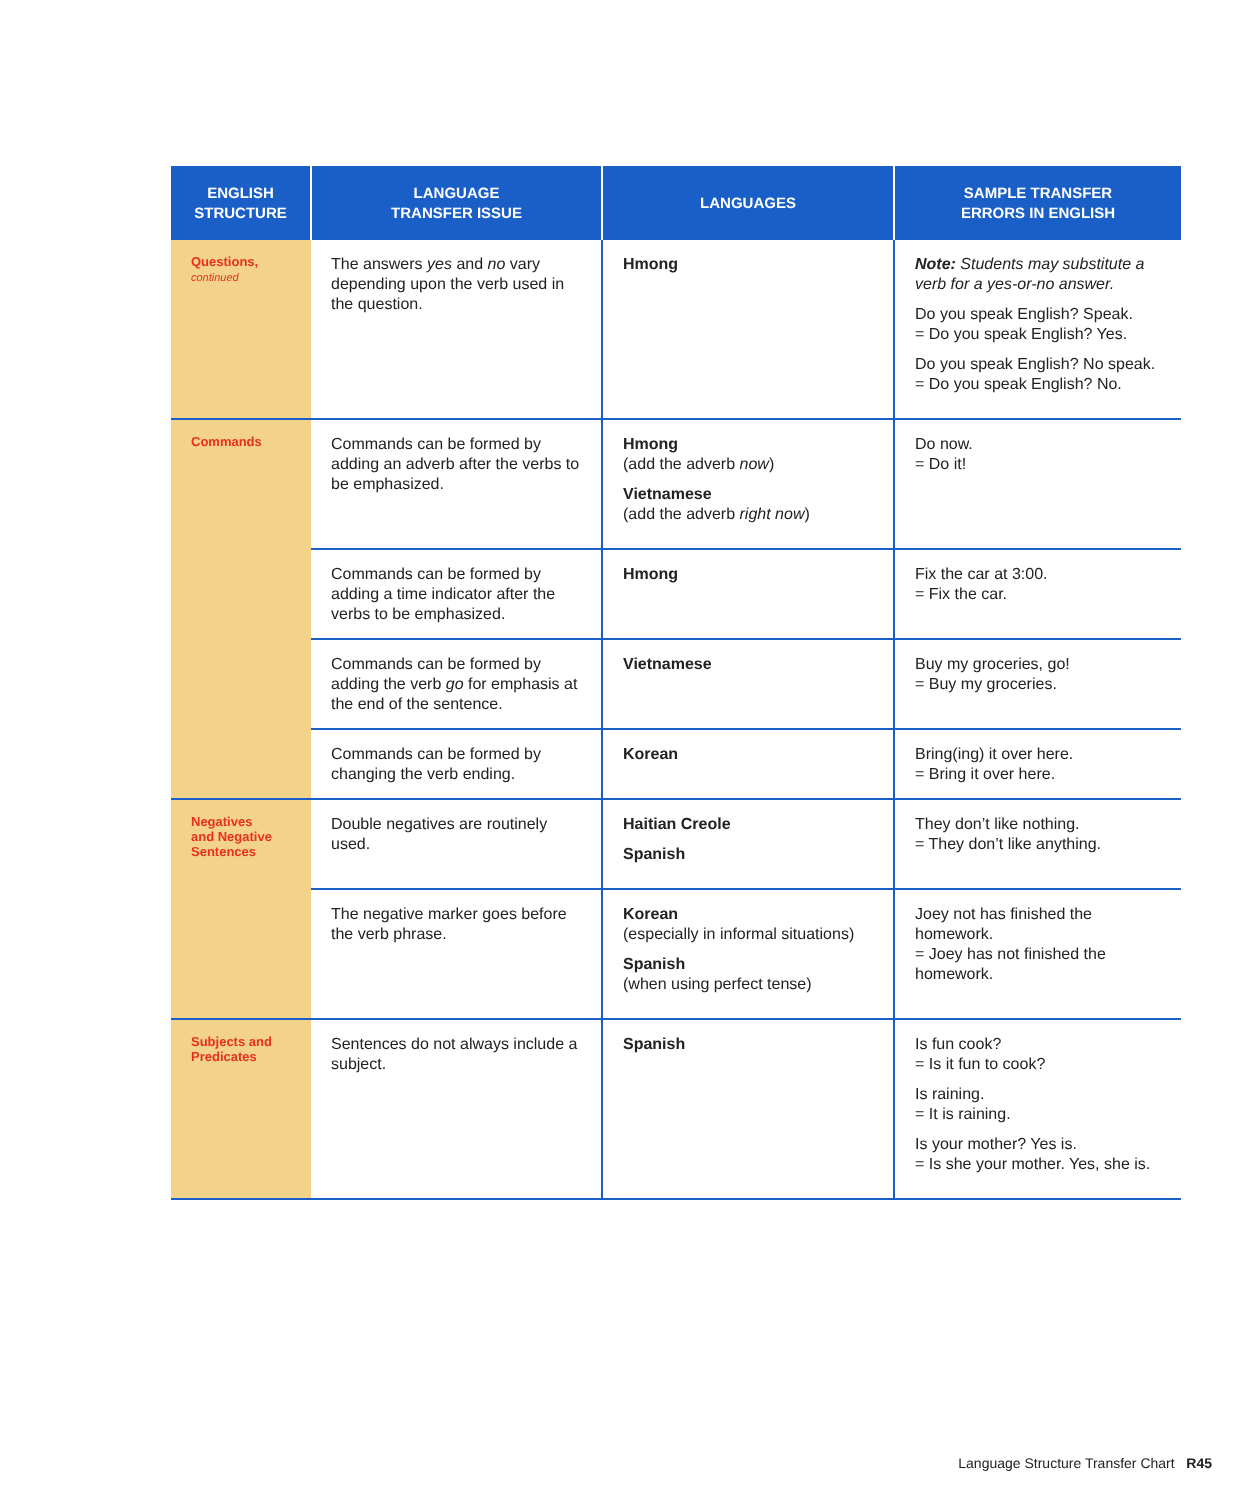| ENGLISH STRUCTURE | LANGUAGE TRANSFER ISSUE | LANGUAGES | SAMPLE TRANSFER ERRORS IN ENGLISH |
| --- | --- | --- | --- |
| Questions, continued | The answers yes and no vary depending upon the verb used in the question. | Hmong | Note: Students may substitute a verb for a yes-or-no answer. Do you speak English? Speak. = Do you speak English? Yes. Do you speak English? No speak. = Do you speak English? No. |
| Commands | Commands can be formed by adding an adverb after the verbs to be emphasized. | Hmong (add the adverb now ) Vietnamese (add the adverb right now ) | Do now. = Do it! |
| | Commands can be formed by adding a time indicator after the verbs to be emphasized. | Hmong | Fix the car at 3:00. = Fix the car. |
| | Commands can be formed by adding the verb go for emphasis at the end of the sentence. | Vietnamese | Buy my groceries, go! = Buy my groceries. |
| | Commands can be formed by changing the verb ending. | Korean | Bring(ing) it over here. = Bring it over here. |
| Negatives and Negative Sentences | Double negatives are routinely used. | Haitian Creole Spanish | They don’t like nothing. = They don’t like anything. |
| | The negative marker goes before the verb phrase. | Korean (especially in informal situations) Spanish (when using perfect tense) | Joey not has finished the homework. = Joey has not finished the homework. |
| Subjects and Predicates | Sentences do not always include a subject. | Spanish | Is fun cook? = Is it fun to cook? Is raining. = It is raining. Is your mother? Yes is. = Is she your mother. Yes, she is. |
Language Structure Transfer Chart R45